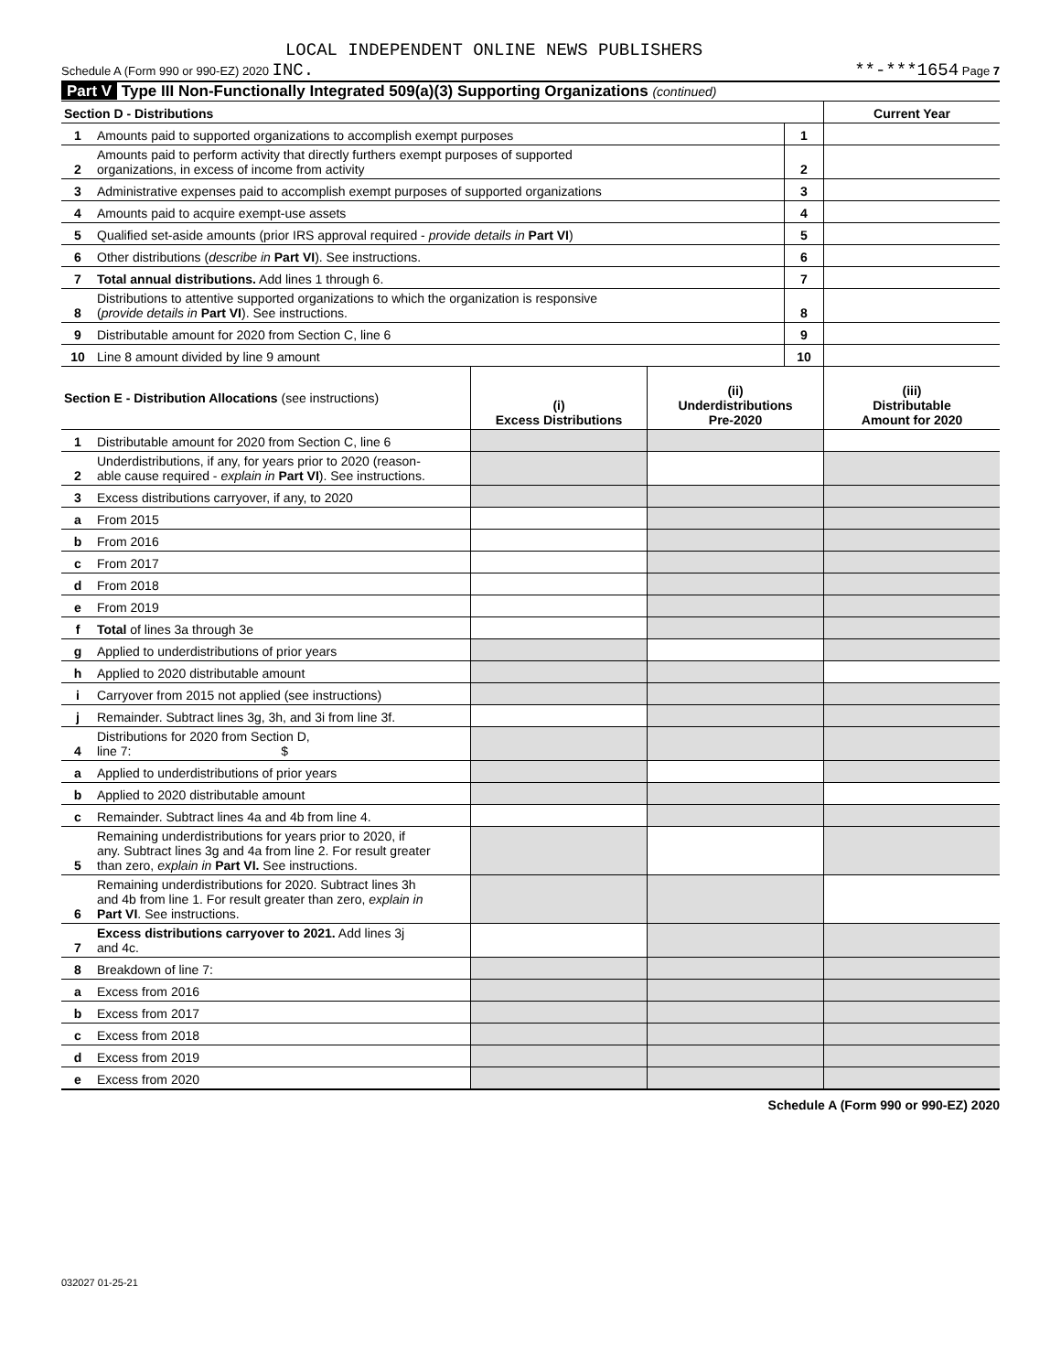LOCAL INDEPENDENT ONLINE NEWS PUBLISHERS
Schedule A (Form 990 or 990-EZ) 2020 INC. **-***1654 Page 7
Part V Type III Non-Functionally Integrated 509(a)(3) Supporting Organizations (continued)
| Section D - Distributions | | | Current Year |
| 1 | Amounts paid to supported organizations to accomplish exempt purposes | 1 | |
| 2 | Amounts paid to perform activity that directly furthers exempt purposes of supported organizations, in excess of income from activity | 2 | |
| 3 | Administrative expenses paid to accomplish exempt purposes of supported organizations | 3 | |
| 4 | Amounts paid to acquire exempt-use assets | 4 | |
| 5 | Qualified set-aside amounts (prior IRS approval required - provide details in Part VI ) | 5 | |
| 6 | Other distributions ( describe in Part VI ). See instructions. | 6 | |
| 7 | Total annual distributions. Add lines 1 through 6. | 7 | |
| 8 | Distributions to attentive supported organizations to which the organization is responsive ( provide details in Part VI ). See instructions. | 8 | |
| 9 | Distributable amount for 2020 from Section C, line 6 | 9 | |
| 10 | Line 8 amount divided by line 9 amount | 10 | |
| Section E - Distribution Allocations (see instructions) | | (i) Excess Distributions | (ii) Underdistributions Pre-2020 | (iii) Distributable Amount for 2020 |
| --- | --- | --- | --- | --- |
| 1 | Distributable amount for 2020 from Section C, line 6 | | | |
| 2 | Underdistributions, if any, for years prior to 2020 (reason- able cause required - explain in Part VI ). See instructions. | | | |
| 3 | Excess distributions carryover, if any, to 2020 | | | |
| a | From 2015 | | | |
| b | From 2016 | | | |
| c | From 2017 | | | |
| d | From 2018 | | | |
| e | From 2019 | | | |
| f | Total of lines 3a through 3e | | | |
| g | Applied to underdistributions of prior years | | | |
| h | Applied to 2020 distributable amount | | | |
| i | Carryover from 2015 not applied (see instructions) | | | |
| j | Remainder. Subtract lines 3g, 3h, and 3i from line 3f. | | | |
| 4 | Distributions for 2020 from Section D, line 7: $ | | | |
| a | Applied to underdistributions of prior years | | | |
| b | Applied to 2020 distributable amount | | | |
| c | Remainder. Subtract lines 4a and 4b from line 4. | | | |
| 5 | Remaining underdistributions for years prior to 2020, if any. Subtract lines 3g and 4a from line 2. For result greater than zero, explain in Part VI. See instructions. | | | |
| 6 | Remaining underdistributions for 2020. Subtract lines 3h and 4b from line 1. For result greater than zero, explain in Part VI . See instructions. | | | |
| 7 | Excess distributions carryover to 2021. Add lines 3j and 4c. | | | |
| 8 | Breakdown of line 7: | | | |
| a | Excess from 2016 | | | |
| b | Excess from 2017 | | | |
| c | Excess from 2018 | | | |
| d | Excess from 2019 | | | |
| e | Excess from 2020 | | | |
Schedule A (Form 990 or 990-EZ) 2020
032027 01-25-21